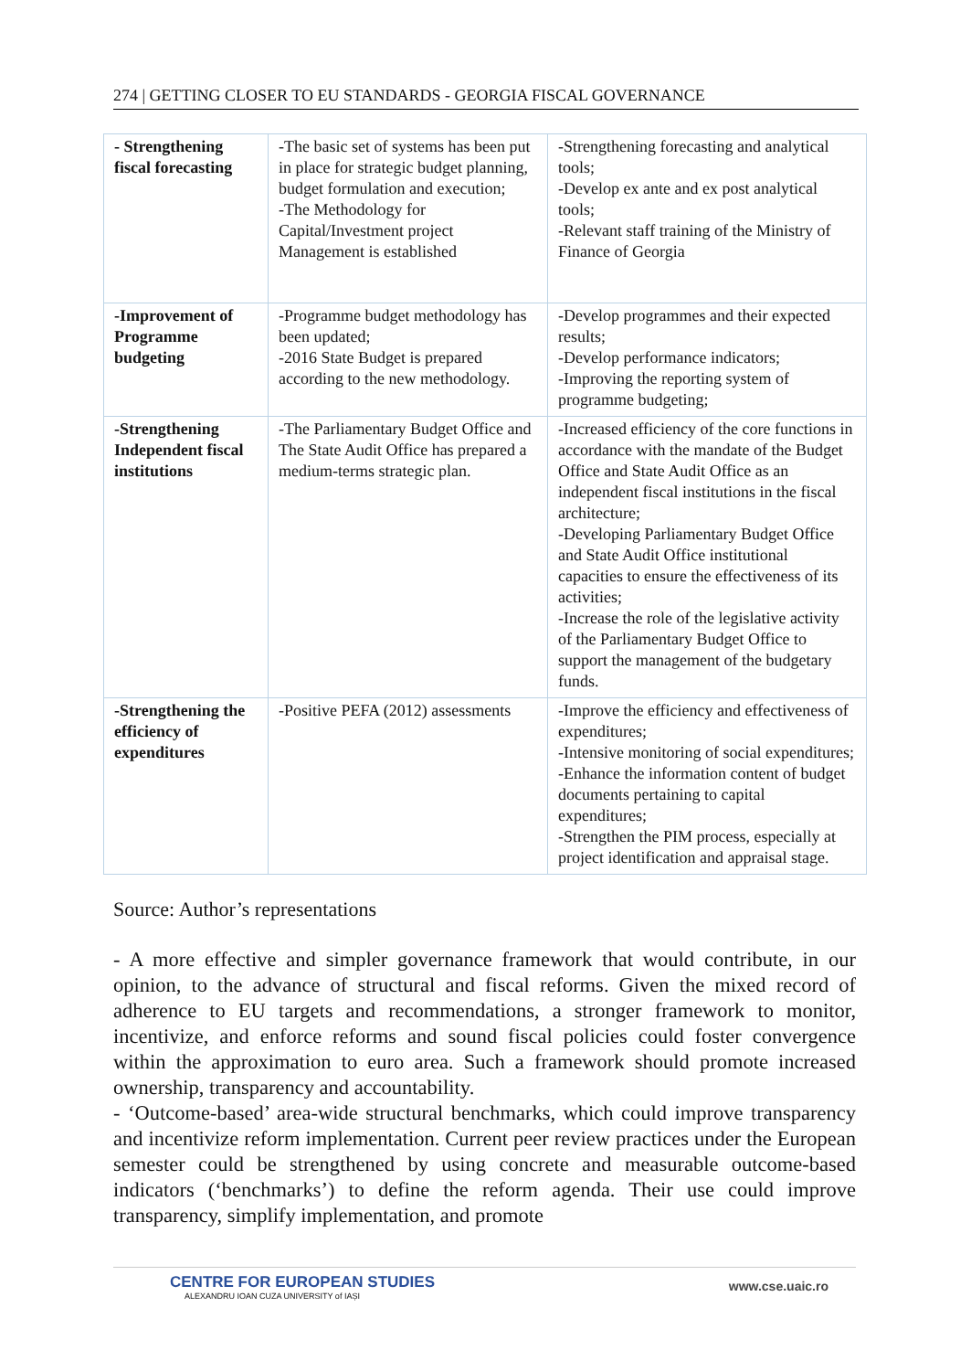274 | GETTING CLOSER TO EU STANDARDS - GEORGIA FISCAL GOVERNANCE
| - Strengthening fiscal forecasting | -The basic set of systems has been put in place for strategic budget planning, budget formulation and execution; -The Methodology for Capital/Investment project Management is established | -Strengthening forecasting and analytical tools; -Develop ex ante and ex post analytical tools; -Relevant staff training of the Ministry of Finance of Georgia |
| -Improvement of Programme budgeting | -Programme budget methodology has been updated; -2016 State Budget is prepared according to the new methodology. | -Develop programmes and their expected results; -Develop performance indicators; -Improving the reporting system of programme budgeting; |
| -Strengthening Independent fiscal institutions | -The Parliamentary Budget Office and The State Audit Office has prepared a medium-terms strategic plan. | -Increased efficiency of the core functions in accordance with the mandate of the Budget Office and State Audit Office as an independent fiscal institutions in the fiscal architecture; -Developing Parliamentary Budget Office and State Audit Office institutional capacities to ensure the effectiveness of its activities; -Increase the role of the legislative activity of the Parliamentary Budget Office to support the management of the budgetary funds. |
| -Strengthening the efficiency of expenditures | -Positive PEFA (2012) assessments | -Improve the efficiency and effectiveness of expenditures; -Intensive monitoring of social expenditures; -Enhance the information content of budget documents pertaining to capital expenditures; -Strengthen the PIM process, especially at project identification and appraisal stage. |
Source: Author’s representations
- A more effective and simpler governance framework that would contribute, in our opinion, to the advance of structural and fiscal reforms. Given the mixed record of adherence to EU targets and recommendations, a stronger framework to monitor, incentivize, and enforce reforms and sound fiscal policies could foster convergence within the approximation to euro area. Such a framework should promote increased ownership, transparency and accountability.
- ‘Outcome-based’ area-wide structural benchmarks, which could improve transparency and incentivize reform implementation. Current peer review practices under the European semester could be strengthened by using concrete and measurable outcome-based indicators (‘benchmarks’) to define the reform agenda. Their use could improve transparency, simplify implementation, and promote
CENTRE FOR EUROPEAN STUDIES
ALEXANDRU IOAN CUZA UNIVERSITY of IAȘI
www.cse.uaic.ro